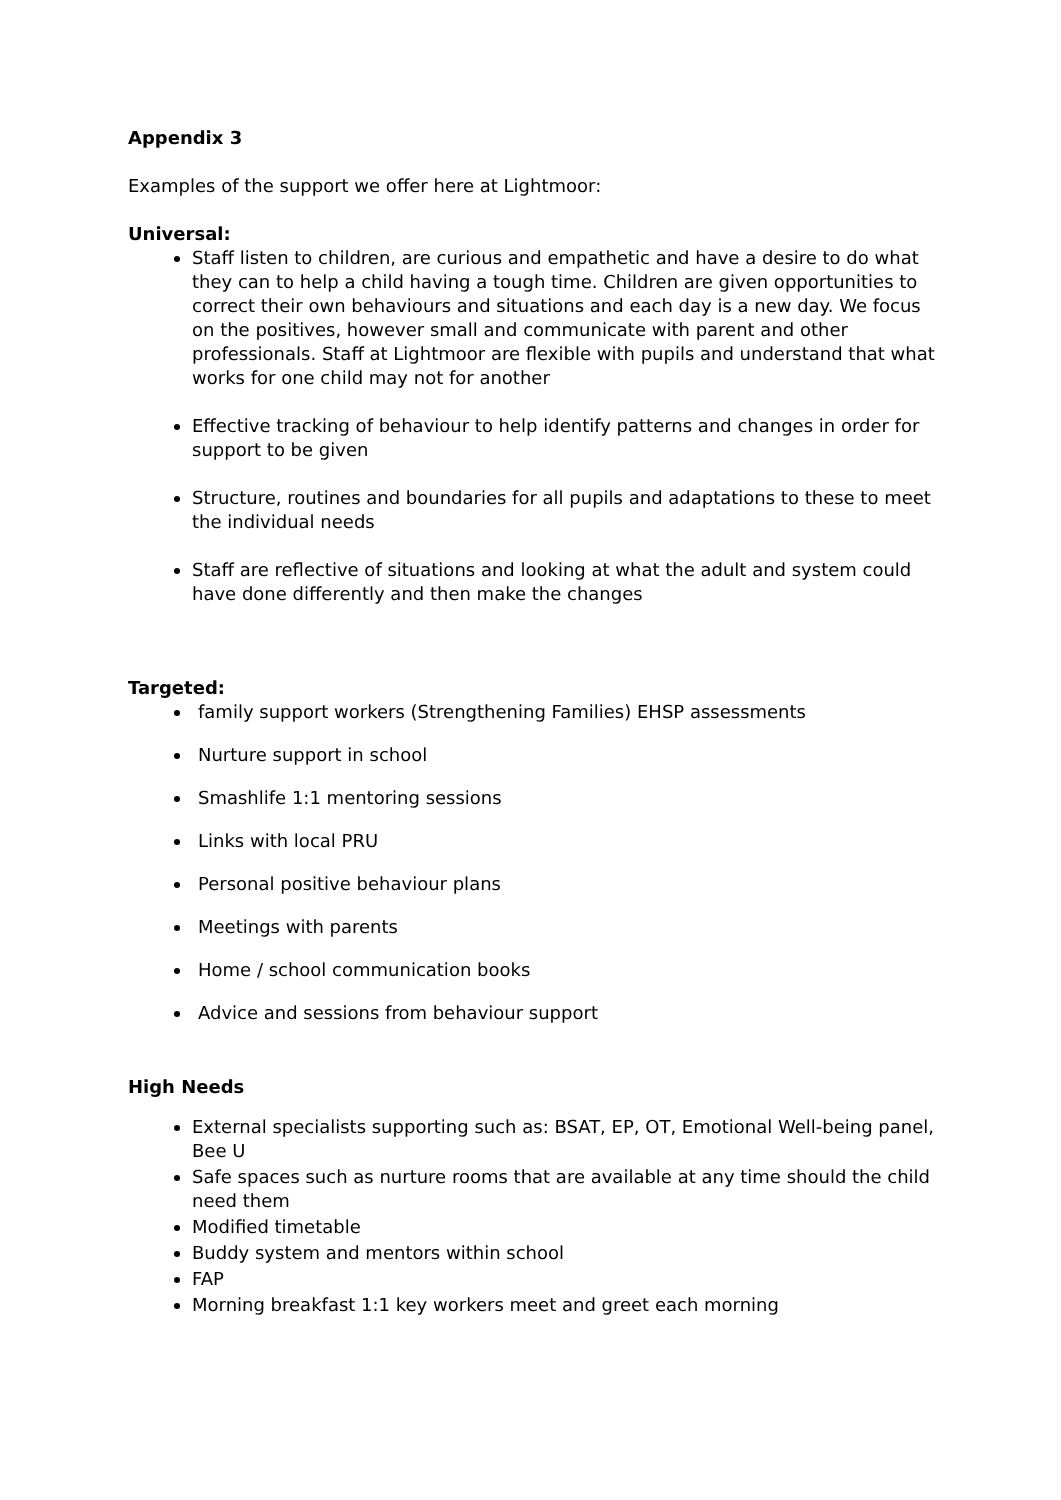Appendix 3
Examples of the support we offer here at Lightmoor:
Universal:
Staff listen to children, are curious and empathetic and have a desire to do what they can to help a child having a tough time. Children are given opportunities to correct their own behaviours and situations and each day is a new day. We focus on the positives, however small and communicate with parent and other professionals. Staff at Lightmoor are flexible with pupils and understand that what works for one child may not for another
Effective tracking of behaviour to help identify patterns and changes in order for support to be given
Structure, routines and boundaries for all pupils and adaptations to these to meet the individual needs
Staff are reflective of situations and looking at what the adult and system could have done differently and then make the changes
Targeted:
family support workers (Strengthening Families) EHSP assessments
Nurture support in school
Smashlife 1:1 mentoring sessions
Links with local PRU
Personal positive behaviour plans
Meetings with parents
Home / school communication books
Advice and sessions from behaviour support
High Needs
External specialists supporting such as: BSAT, EP, OT, Emotional Well-being panel, Bee U
Safe spaces such as nurture rooms that are available at any time should the child need them
Modified timetable
Buddy system and mentors within school
FAP
Morning breakfast 1:1 key workers meet and greet each morning